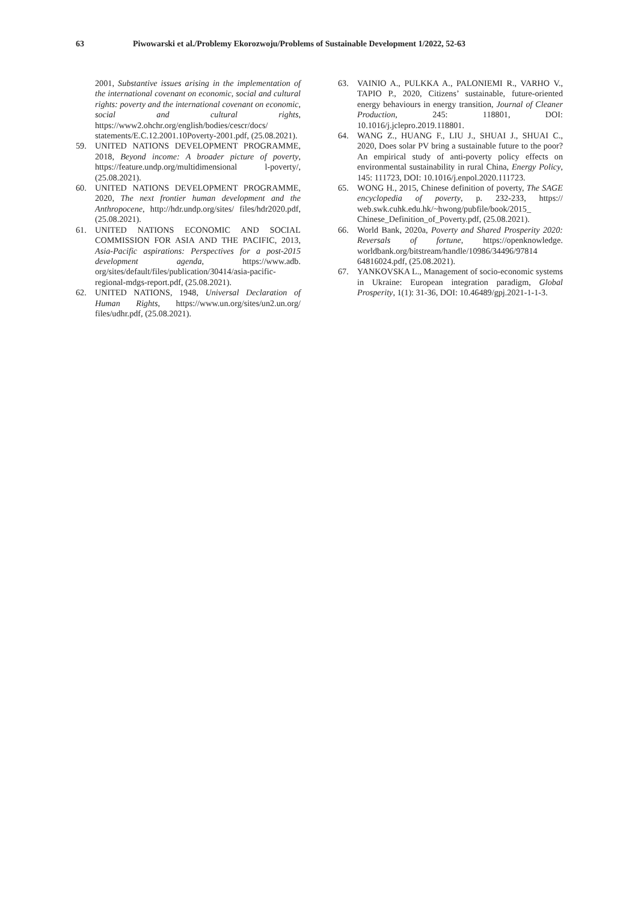63 Piwowarski et al./Problemy Ekorozwoju/Problems of Sustainable Development 1/2022, 52-63
2001, Substantive issues arising in the implementation of the international covenant on economic, social and cultural rights: poverty and the international covenant on economic, social and cultural rights, https://www2.ohchr.org/english/bodies/cescr/docs/ statements/E.C.12.2001.10Poverty-2001.pdf, (25.08.2021).
59. UNITED NATIONS DEVELOPMENT PROGRAMME, 2018, Beyond income: A broader picture of poverty, https://feature.undp.org/multidimensional l-poverty/, (25.08.2021).
60. UNITED NATIONS DEVELOPMENT PROGRAMME, 2020, The next frontier human development and the Anthropocene, http://hdr.undp.org/sites/ files/hdr2020.pdf, (25.08.2021).
61. UNITED NATIONS ECONOMIC AND SOCIAL COMMISSION FOR ASIA AND THE PACIFIC, 2013, Asia-Pacific aspirations: Perspectives for a post-2015 development agenda, https://www.adb. org/sites/default/files/publication/30414/asia-pacific-regional-mdgs-report.pdf, (25.08.2021).
62. UNITED NATIONS, 1948, Universal Declaration of Human Rights, https://www.un.org/sites/un2.un.org/ files/udhr.pdf, (25.08.2021).
63. VAINIO A., PULKKA A., PALONIEMI R., VARHO V., TAPIO P., 2020, Citizens’ sustainable, future-oriented energy behaviours in energy transition, Journal of Cleaner Production, 245: 118801, DOI: 10.1016/j.jclepro.2019.118801.
64. WANG Z., HUANG F., LIU J., SHUAI J., SHUAI C., 2020, Does solar PV bring a sustainable future to the poor? An empirical study of anti-poverty policy effects on environmental sustainability in rural China, Energy Policy, 145: 111723, DOI: 10.1016/j.enpol.2020.111723.
65. WONG H., 2015, Chinese definition of poverty, The SAGE encyclopedia of poverty, p. 232-233, https:// web.swk.cuhk.edu.hk/~hwong/pubfile/book/2015_ Chinese_Definition_of_Poverty.pdf, (25.08.2021).
66. World Bank, 2020a, Poverty and Shared Prosperity 2020: Reversals of fortune, https://openknowledge. worldbank.org/bitstream/handle/10986/34496/97814 64816024.pdf, (25.08.2021).
67. YANKOVSKA L., Management of socio-economic systems in Ukraine: European integration paradigm, Global Prosperity, 1(1): 31-36, DOI: 10.46489/gpj.2021-1-1-3.